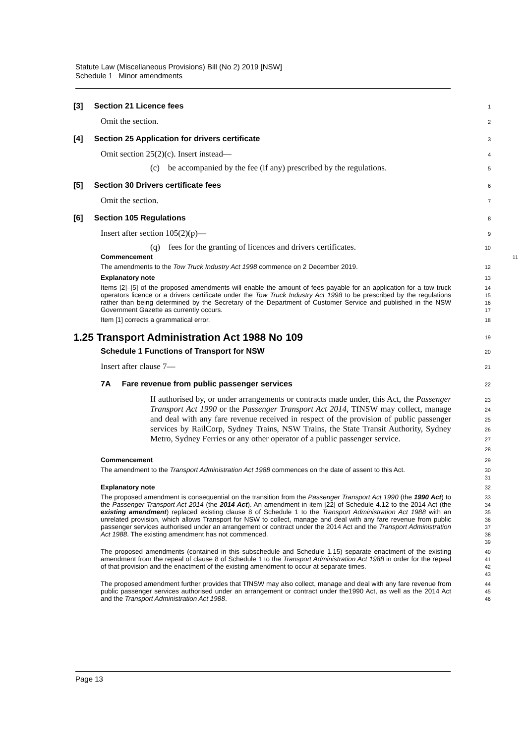Statute Law (Miscellaneous Provisions) Bill (No 2) 2019 [NSW]
Schedule 1 Minor amendments
[3] Section 21 Licence fees
1
Omit the section.
2
[4] Section 25 Application for drivers certificate
3
Omit section 25(2)(c). Insert instead—
4
(c) be accompanied by the fee (if any) prescribed by the regulations.
5
[5] Section 30 Drivers certificate fees
6
Omit the section.
7
[6] Section 105 Regulations
8
Insert after section 105(2)(p)—
9
(q) fees for the granting of licences and drivers certificates.
10
Commencement
11
The amendments to the Tow Truck Industry Act 1998 commence on 2 December 2019.
12
Explanatory note
13
Items [2]–[5] of the proposed amendments will enable the amount of fees payable for an application for a tow truck operators licence or a drivers certificate under the Tow Truck Industry Act 1998 to be prescribed by the regulations rather than being determined by the Secretary of the Department of Customer Service and published in the NSW Government Gazette as currently occurs.
14
15
16
17
Item [1] corrects a grammatical error.
18
1.25 Transport Administration Act 1988 No 109
19
Schedule 1 Functions of Transport for NSW
20
Insert after clause 7—
21
7A Fare revenue from public passenger services
22
If authorised by, or under arrangements or contracts made under, this Act, the Passenger Transport Act 1990 or the Passenger Transport Act 2014, TfNSW may collect, manage and deal with any fare revenue received in respect of the provision of public passenger services by RailCorp, Sydney Trains, NSW Trains, the State Transit Authority, Sydney Metro, Sydney Ferries or any other operator of a public passenger service.
23
24
25
26
27
28
Commencement
29
The amendment to the Transport Administration Act 1988 commences on the date of assent to this Act.
30
31
Explanatory note
32
The proposed amendment is consequential on the transition from the Passenger Transport Act 1990 (the 1990 Act) to the Passenger Transport Act 2014 (the 2014 Act). An amendment in item [22] of Schedule 4.12 to the 2014 Act (the existing amendment) replaced existing clause 8 of Schedule 1 to the Transport Administration Act 1988 with an unrelated provision, which allows Transport for NSW to collect, manage and deal with any fare revenue from public passenger services authorised under an arrangement or contract under the 2014 Act and the Transport Administration Act 1988. The existing amendment has not commenced.
33
34
35
36
37
38
39
The proposed amendments (contained in this subschedule and Schedule 1.15) separate enactment of the existing amendment from the repeal of clause 8 of Schedule 1 to the Transport Administration Act 1988 in order for the repeal of that provision and the enactment of the existing amendment to occur at separate times.
40
41
42
43
The proposed amendment further provides that TfNSW may also collect, manage and deal with any fare revenue from public passenger services authorised under an arrangement or contract under the1990 Act, as well as the 2014 Act and the Transport Administration Act 1988.
44
45
46
Page 13